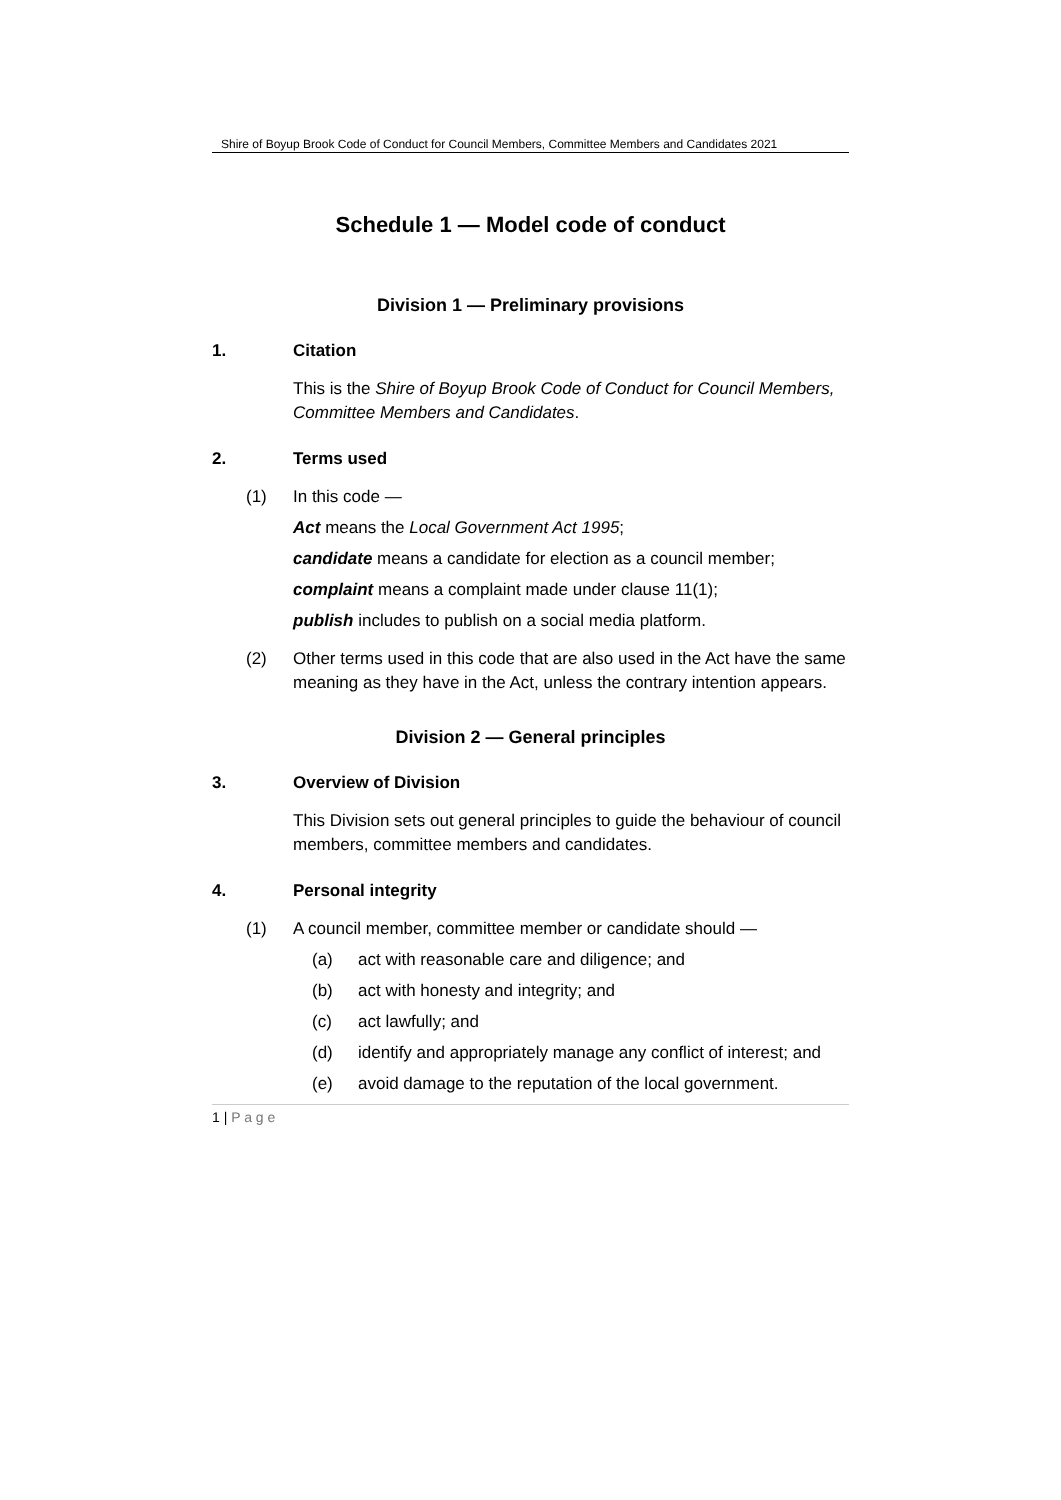Shire of Boyup Brook Code of Conduct for Council Members, Committee Members and Candidates 2021
Schedule 1 — Model code of conduct
Division 1 — Preliminary provisions
1. Citation
This is the Shire of Boyup Brook Code of Conduct for Council Members, Committee Members and Candidates.
2. Terms used
(1) In this code —
Act means the Local Government Act 1995;
candidate means a candidate for election as a council member;
complaint means a complaint made under clause 11(1);
publish includes to publish on a social media platform.
(2) Other terms used in this code that are also used in the Act have the same meaning as they have in the Act, unless the contrary intention appears.
Division 2 — General principles
3. Overview of Division
This Division sets out general principles to guide the behaviour of council members, committee members and candidates.
4. Personal integrity
(1) A council member, committee member or candidate should —
(a) act with reasonable care and diligence; and
(b) act with honesty and integrity; and
(c) act lawfully; and
(d) identify and appropriately manage any conflict of interest; and
(e) avoid damage to the reputation of the local government.
1 | P a g e